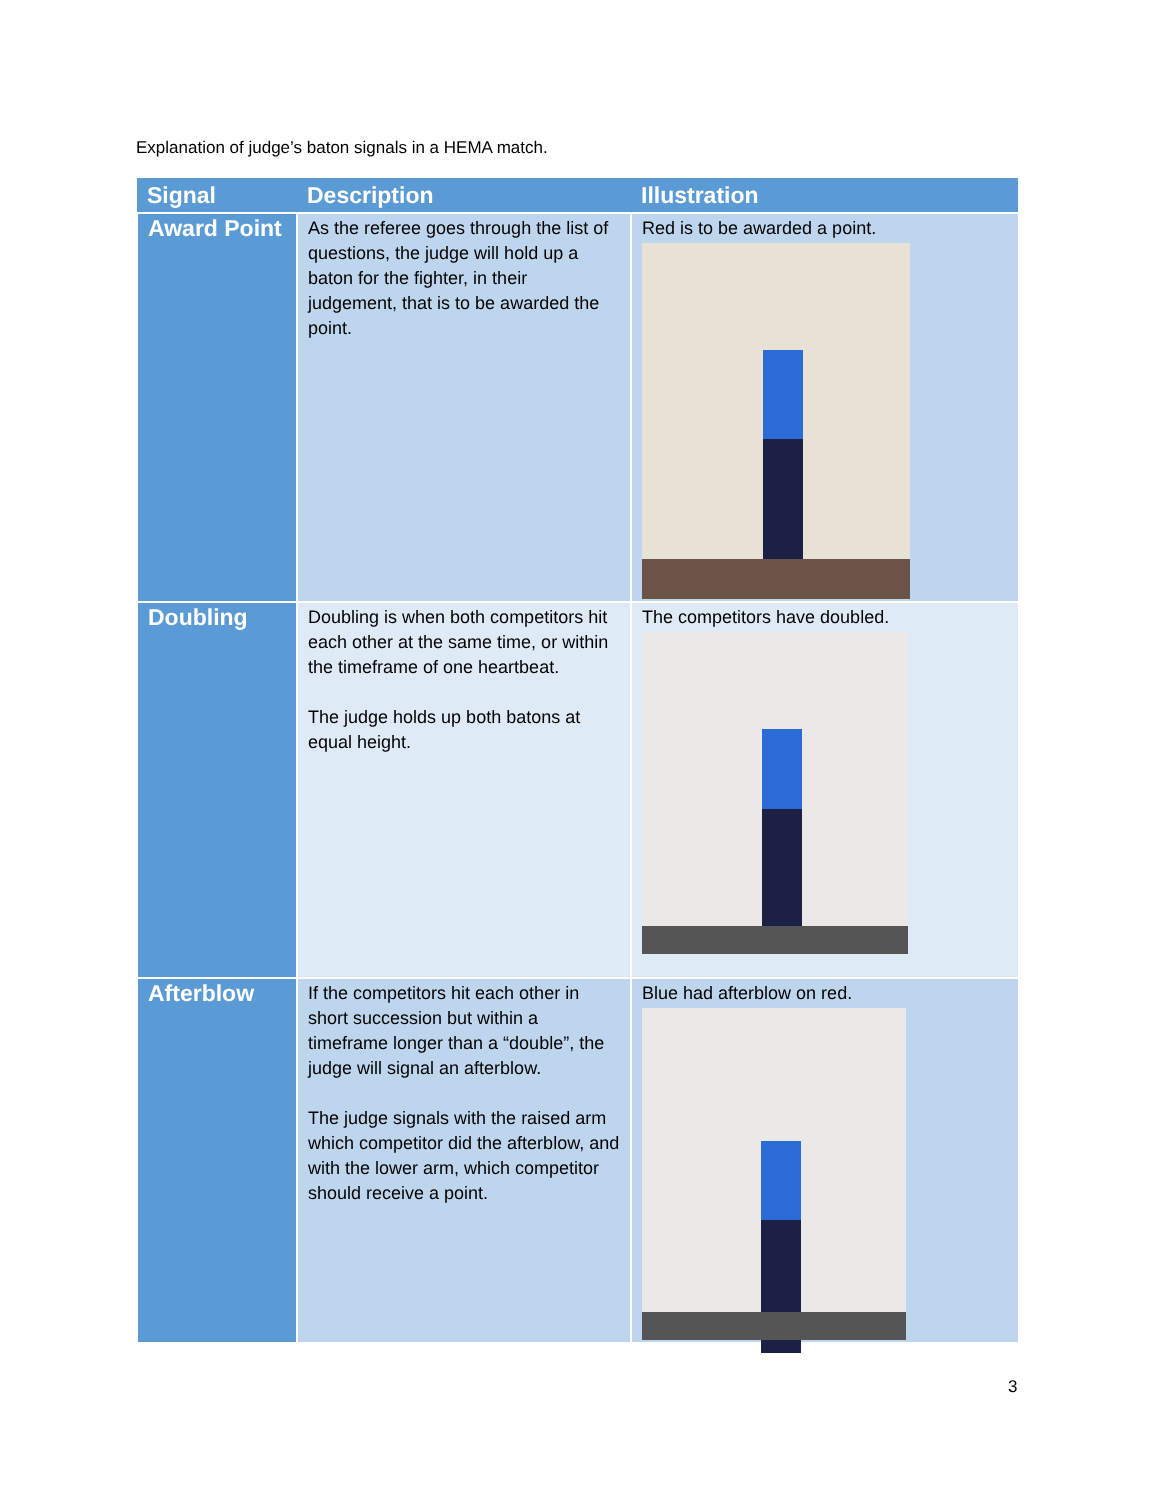Explanation of judge’s baton signals in a HEMA match.
| Signal | Description | Illustration |
| --- | --- | --- |
| Award Point | As the referee goes through the list of questions, the judge will hold up a baton for the fighter, in their judgement, that is to be awarded the point. | Red is to be awarded a point. |
| Doubling | Doubling is when both competitors hit each other at the same time, or within the timeframe of one heartbeat. The judge holds up both batons at equal height. | The competitors have doubled. |
| Afterblow | If the competitors hit each other in short succession but within a timeframe longer than a “double”, the judge will signal an afterblow. The judge signals with the raised arm which competitor did the afterblow, and with the lower arm, which competitor should receive a point. | Blue had afterblow on red. |
3